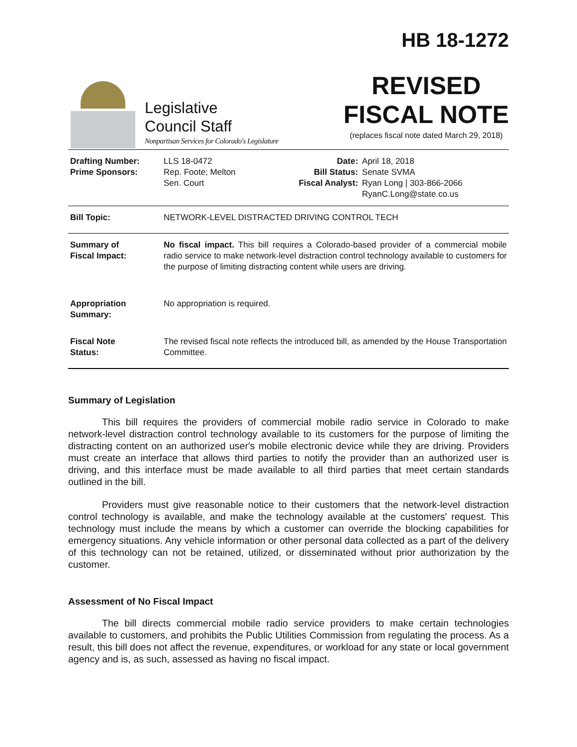Legislative
Council Staff
Nonpartisan Services for Colorado's Legislature
HB 18-1272
REVISED
FISCAL NOTE
(replaces fiscal note dated March 29, 2018)
| Drafting Number: Prime Sponsors: | LLS 18-0472 Rep. Foote; Melton Sen. Court | Date: Bill Status: Fiscal Analyst: | April 18, 2018 Senate SVMA Ryan Long / 303-866-2066 RyanC.Long@state.co.us |
| Bill Topic: | NETWORK-LEVEL DISTRACTED DRIVING CONTROL TECH |
| Summary of Fiscal Impact: | No fiscal impact. This bill requires a Colorado-based provider of a commercial mobile radio service to make network-level distraction control technology available to customers for the purpose of limiting distracting content while users are driving. |
| Appropriation Summary: | No appropriation is required. |
| Fiscal Note Status: | The revised fiscal note reflects the introduced bill, as amended by the House Transportation Committee. |
Summary of Legislation
This bill requires the providers of commercial mobile radio service in Colorado to make network-level distraction control technology available to its customers for the purpose of limiting the distracting content on an authorized user's mobile electronic device while they are driving. Providers must create an interface that allows third parties to notify the provider than an authorized user is driving, and this interface must be made available to all third parties that meet certain standards outlined in the bill.
Providers must give reasonable notice to their customers that the network-level distraction control technology is available, and make the technology available at the customers' request. This technology must include the means by which a customer can override the blocking capabilities for emergency situations. Any vehicle information or other personal data collected as a part of the delivery of this technology can not be retained, utilized, or disseminated without prior authorization by the customer.
Assessment of No Fiscal Impact
The bill directs commercial mobile radio service providers to make certain technologies available to customers, and prohibits the Public Utilities Commission from regulating the process. As a result, this bill does not affect the revenue, expenditures, or workload for any state or local government agency and is, as such, assessed as having no fiscal impact.